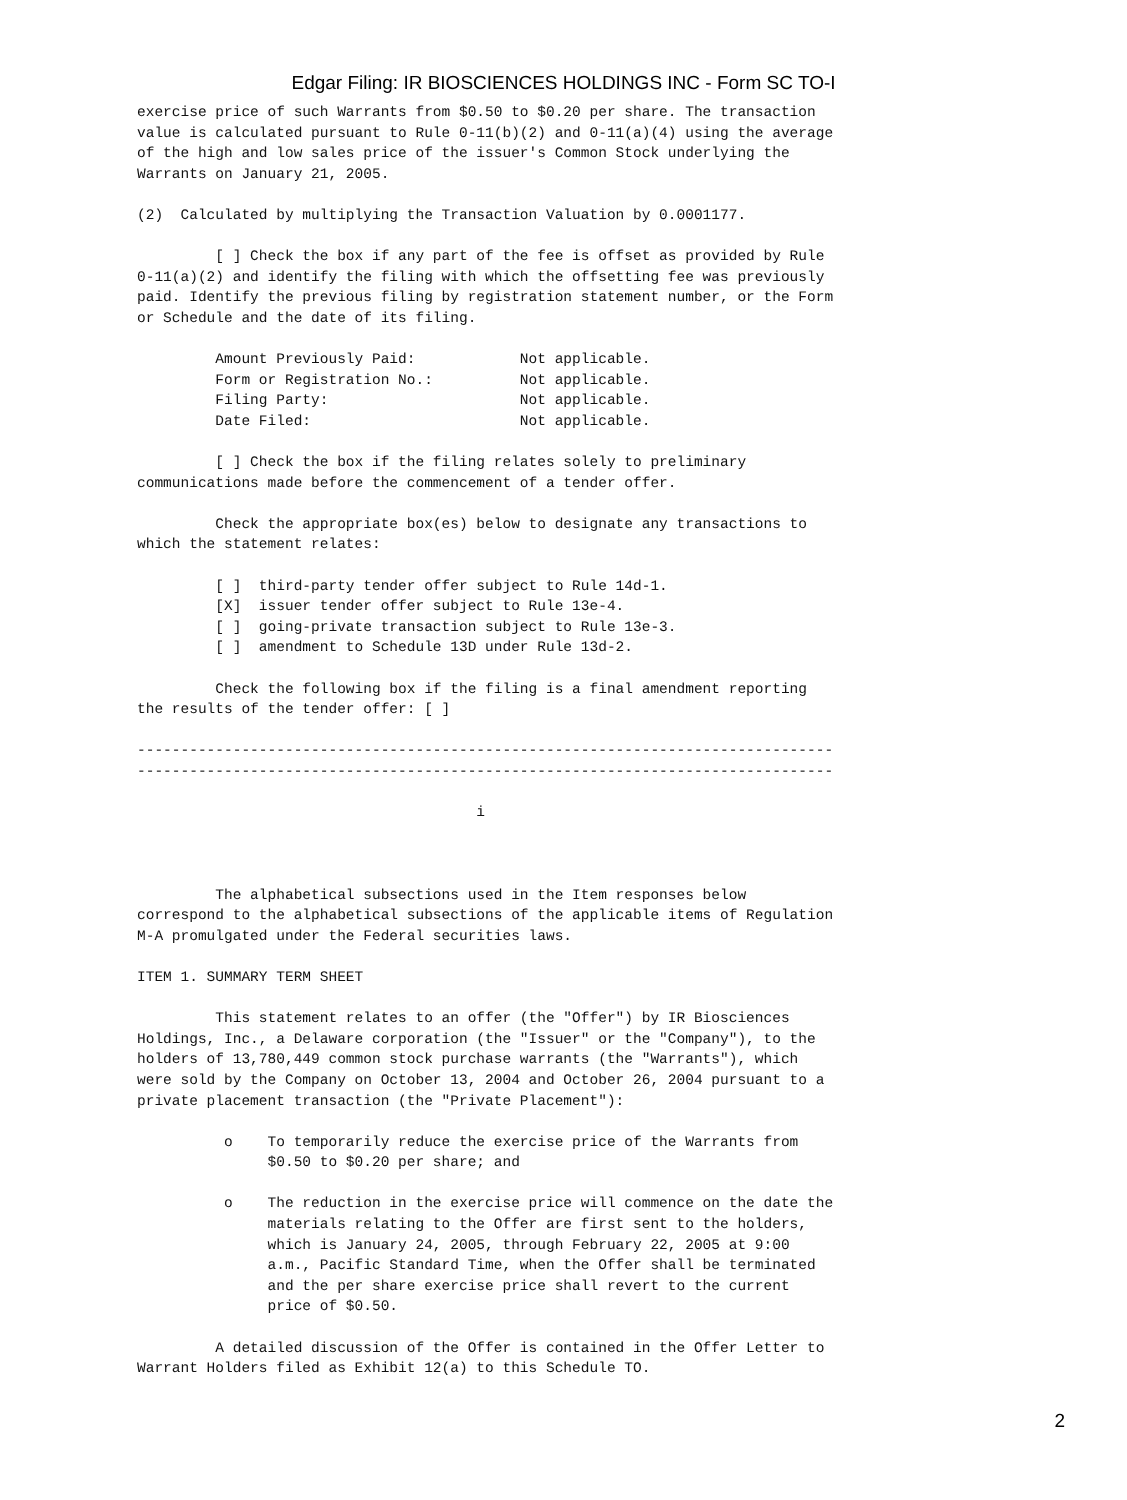Edgar Filing: IR BIOSCIENCES HOLDINGS INC - Form SC TO-I
exercise price of such Warrants from $0.50 to $0.20 per share. The transaction
value is calculated pursuant to Rule 0-11(b)(2) and 0-11(a)(4) using the average
of the high and low sales price of the issuer's Common Stock underlying the
Warrants on January 21, 2005.

(2)  Calculated by multiplying the Transaction Valuation by 0.0001177.

         [ ] Check the box if any part of the fee is offset as provided by Rule
0-11(a)(2) and identify the filing with which the offsetting fee was previously
paid. Identify the previous filing by registration statement number, or the Form
or Schedule and the date of its filing.

         Amount Previously Paid:            Not applicable.
         Form or Registration No.:          Not applicable.
         Filing Party:                      Not applicable.
         Date Filed:                        Not applicable.

         [ ] Check the box if the filing relates solely to preliminary
communications made before the commencement of a tender offer.

         Check the appropriate box(es) below to designate any transactions to
which the statement relates:

         [ ]  third-party tender offer subject to Rule 14d-1.
         [X]  issuer tender offer subject to Rule 13e-4.
         [ ]  going-private transaction subject to Rule 13e-3.
         [ ]  amendment to Schedule 13D under Rule 13d-2.

         Check the following box if the filing is a final amendment reporting
the results of the tender offer: [ ]

--------------------------------------------------------------------------------
--------------------------------------------------------------------------------

                                       i



         The alphabetical subsections used in the Item responses below
correspond to the alphabetical subsections of the applicable items of Regulation
M-A promulgated under the Federal securities laws.

ITEM 1. SUMMARY TERM SHEET

         This statement relates to an offer (the "Offer") by IR Biosciences
Holdings, Inc., a Delaware corporation (the "Issuer" or the "Company"), to the
holders of 13,780,449 common stock purchase warrants (the "Warrants"), which
were sold by the Company on October 13, 2004 and October 26, 2004 pursuant to a
private placement transaction (the "Private Placement"):

          o    To temporarily reduce the exercise price of the Warrants from
               $0.50 to $0.20 per share; and

          o    The reduction in the exercise price will commence on the date the
               materials relating to the Offer are first sent to the holders,
               which is January 24, 2005, through February 22, 2005 at 9:00
               a.m., Pacific Standard Time, when the Offer shall be terminated
               and the per share exercise price shall revert to the current
               price of $0.50.

         A detailed discussion of the Offer is contained in the Offer Letter to
Warrant Holders filed as Exhibit 12(a) to this Schedule TO.
2